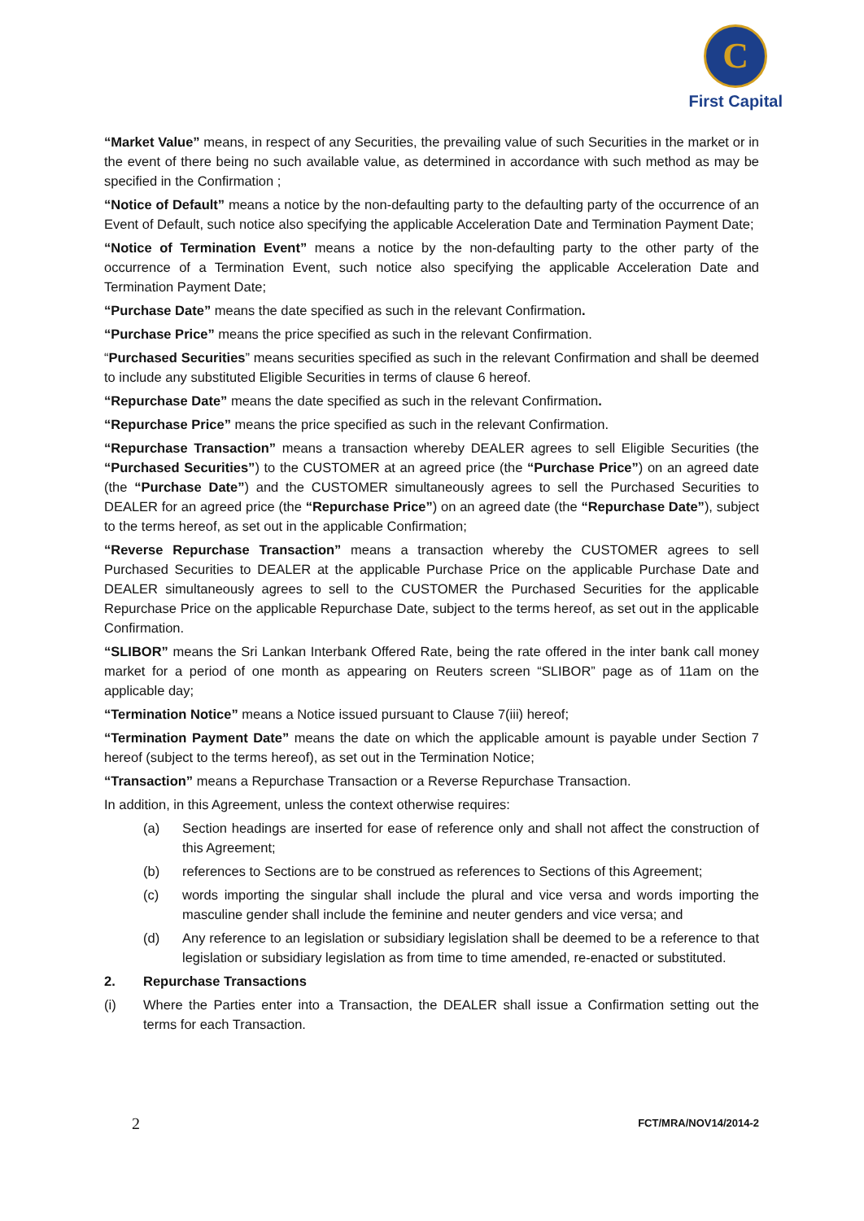C
First Capital
“Market Value” means, in respect of any Securities, the prevailing value of such Securities in the market or in the event of there being no such available value, as determined in accordance with such method as may be specified in the Confirmation ;
“Notice of Default” means a notice by the non-defaulting party to the defaulting party of the occurrence of an Event of Default, such notice also specifying the applicable Acceleration Date and Termination Payment Date;
“Notice of Termination Event” means a notice by the non-defaulting party to the other party of the occurrence of a Termination Event, such notice also specifying the applicable Acceleration Date and Termination Payment Date;
“Purchase Date” means the date specified as such in the relevant Confirmation.
“Purchase Price” means the price specified as such in the relevant Confirmation.
“Purchased Securities” means securities specified as such in the relevant Confirmation and shall be deemed to include any substituted Eligible Securities in terms of clause 6 hereof.
“Repurchase Date” means the date specified as such in the relevant Confirmation.
“Repurchase Price” means the price specified as such in the relevant Confirmation.
“Repurchase Transaction” means a transaction whereby DEALER agrees to sell Eligible Securities (the “Purchased Securities”) to the CUSTOMER at an agreed price (the “Purchase Price”) on an agreed date (the “Purchase Date”) and the CUSTOMER simultaneously agrees to sell the Purchased Securities to DEALER for an agreed price (the “Repurchase Price”) on an agreed date (the “Repurchase Date”), subject to the terms hereof, as set out in the applicable Confirmation;
“Reverse Repurchase Transaction” means a transaction whereby the CUSTOMER agrees to sell Purchased Securities to DEALER at the applicable Purchase Price on the applicable Purchase Date and DEALER simultaneously agrees to sell to the CUSTOMER the Purchased Securities for the applicable Repurchase Price on the applicable Repurchase Date, subject to the terms hereof, as set out in the applicable Confirmation.
“SLIBOR” means the Sri Lankan Interbank Offered Rate, being the rate offered in the inter bank call money market for a period of one month as appearing on Reuters screen “SLIBOR” page as of 11am on the applicable day;
“Termination Notice” means a Notice issued pursuant to Clause 7(iii) hereof;
“Termination Payment Date” means the date on which the applicable amount is payable under Section 7 hereof (subject to the terms hereof), as set out in the Termination Notice;
“Transaction” means a Repurchase Transaction or a Reverse Repurchase Transaction.
In addition, in this Agreement, unless the context otherwise requires:
(a) Section headings are inserted for ease of reference only and shall not affect the construction of this Agreement;
(b) references to Sections are to be construed as references to Sections of this Agreement;
(c) words importing the singular shall include the plural and vice versa and words importing the masculine gender shall include the feminine and neuter genders and vice versa; and
(d) Any reference to an legislation or subsidiary legislation shall be deemed to be a reference to that legislation or subsidiary legislation as from time to time amended, re-enacted or substituted.
2. Repurchase Transactions
(i) Where the Parties enter into a Transaction, the DEALER shall issue a Confirmation setting out the terms for each Transaction.
2 FCT/MRA/NOV14/2014-2